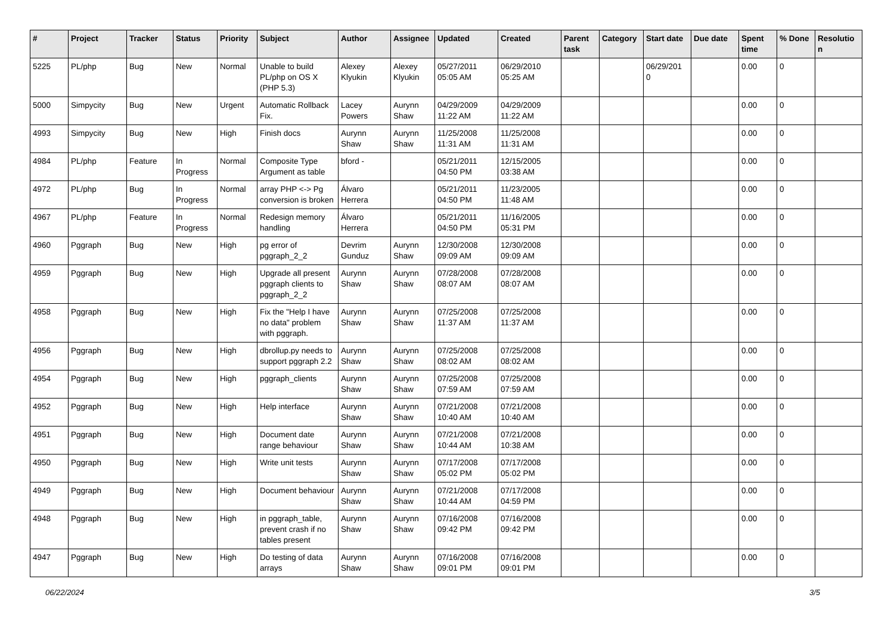| # | Project | Tracker | Status | Priority | Subject | Author | Assignee | Updated | Created | Parent task | Category | Start date | Due date | Spent time | % Done | Resolutio n |
| --- | --- | --- | --- | --- | --- | --- | --- | --- | --- | --- | --- | --- | --- | --- | --- | --- |
| 5225 | PL/php | Bug | New | Normal | Unable to build PL/php on OS X (PHP 5.3) | Alexey Klyukin | Alexey Klyukin | 05/27/2011 05:05 AM | 06/29/2010 05:25 AM | | | 06/29/201 0 | | 0.00 | 0 | |
| 5000 | Simpycity | Bug | New | Urgent | Automatic Rollback Fix. | Lacey Powers | Aurynn Shaw | 04/29/2009 11:22 AM | 04/29/2009 11:22 AM | | | | | 0.00 | 0 | |
| 4993 | Simpycity | Bug | New | High | Finish docs | Aurynn Shaw | Aurynn Shaw | 11/25/2008 11:31 AM | 11/25/2008 11:31 AM | | | | | 0.00 | 0 | |
| 4984 | PL/php | Feature | In Progress | Normal | Composite Type Argument as table | bford - | | 05/21/2011 04:50 PM | 12/15/2005 03:38 AM | | | | | 0.00 | 0 | |
| 4972 | PL/php | Bug | In Progress | Normal | array PHP <-> Pg conversion is broken | Álvaro Herrera | | 05/21/2011 04:50 PM | 11/23/2005 11:48 AM | | | | | 0.00 | 0 | |
| 4967 | PL/php | Feature | In Progress | Normal | Redesign memory handling | Álvaro Herrera | | 05/21/2011 04:50 PM | 11/16/2005 05:31 PM | | | | | 0.00 | 0 | |
| 4960 | Pggraph | Bug | New | High | pg error of pggraph_2_2 | Devrim Gunduz | Aurynn Shaw | 12/30/2008 09:09 AM | 12/30/2008 09:09 AM | | | | | 0.00 | 0 | |
| 4959 | Pggraph | Bug | New | High | Upgrade all present pggraph clients to pggraph_2_2 | Aurynn Shaw | Aurynn Shaw | 07/28/2008 08:07 AM | 07/28/2008 08:07 AM | | | | | 0.00 | 0 | |
| 4958 | Pggraph | Bug | New | High | Fix the "Help I have no data" problem with pggraph. | Aurynn Shaw | Aurynn Shaw | 07/25/2008 11:37 AM | 07/25/2008 11:37 AM | | | | | 0.00 | 0 | |
| 4956 | Pggraph | Bug | New | High | dbrollup.py needs to support pggraph 2.2 | Aurynn Shaw | Aurynn Shaw | 07/25/2008 08:02 AM | 07/25/2008 08:02 AM | | | | | 0.00 | 0 | |
| 4954 | Pggraph | Bug | New | High | pggraph_clients | Aurynn Shaw | Aurynn Shaw | 07/25/2008 07:59 AM | 07/25/2008 07:59 AM | | | | | 0.00 | 0 | |
| 4952 | Pggraph | Bug | New | High | Help interface | Aurynn Shaw | Aurynn Shaw | 07/21/2008 10:40 AM | 07/21/2008 10:40 AM | | | | | 0.00 | 0 | |
| 4951 | Pggraph | Bug | New | High | Document date range behaviour | Aurynn Shaw | Aurynn Shaw | 07/21/2008 10:44 AM | 07/21/2008 10:38 AM | | | | | 0.00 | 0 | |
| 4950 | Pggraph | Bug | New | High | Write unit tests | Aurynn Shaw | Aurynn Shaw | 07/17/2008 05:02 PM | 07/17/2008 05:02 PM | | | | | 0.00 | 0 | |
| 4949 | Pggraph | Bug | New | High | Document behaviour | Aurynn Shaw | Aurynn Shaw | 07/21/2008 10:44 AM | 07/17/2008 04:59 PM | | | | | 0.00 | 0 | |
| 4948 | Pggraph | Bug | New | High | in pggraph_table, prevent crash if no tables present | Aurynn Shaw | Aurynn Shaw | 07/16/2008 09:42 PM | 07/16/2008 09:42 PM | | | | | 0.00 | 0 | |
| 4947 | Pggraph | Bug | New | High | Do testing of data arrays | Aurynn Shaw | Aurynn Shaw | 07/16/2008 09:01 PM | 07/16/2008 09:01 PM | | | | | 0.00 | 0 | |
06/22/2024 3/5